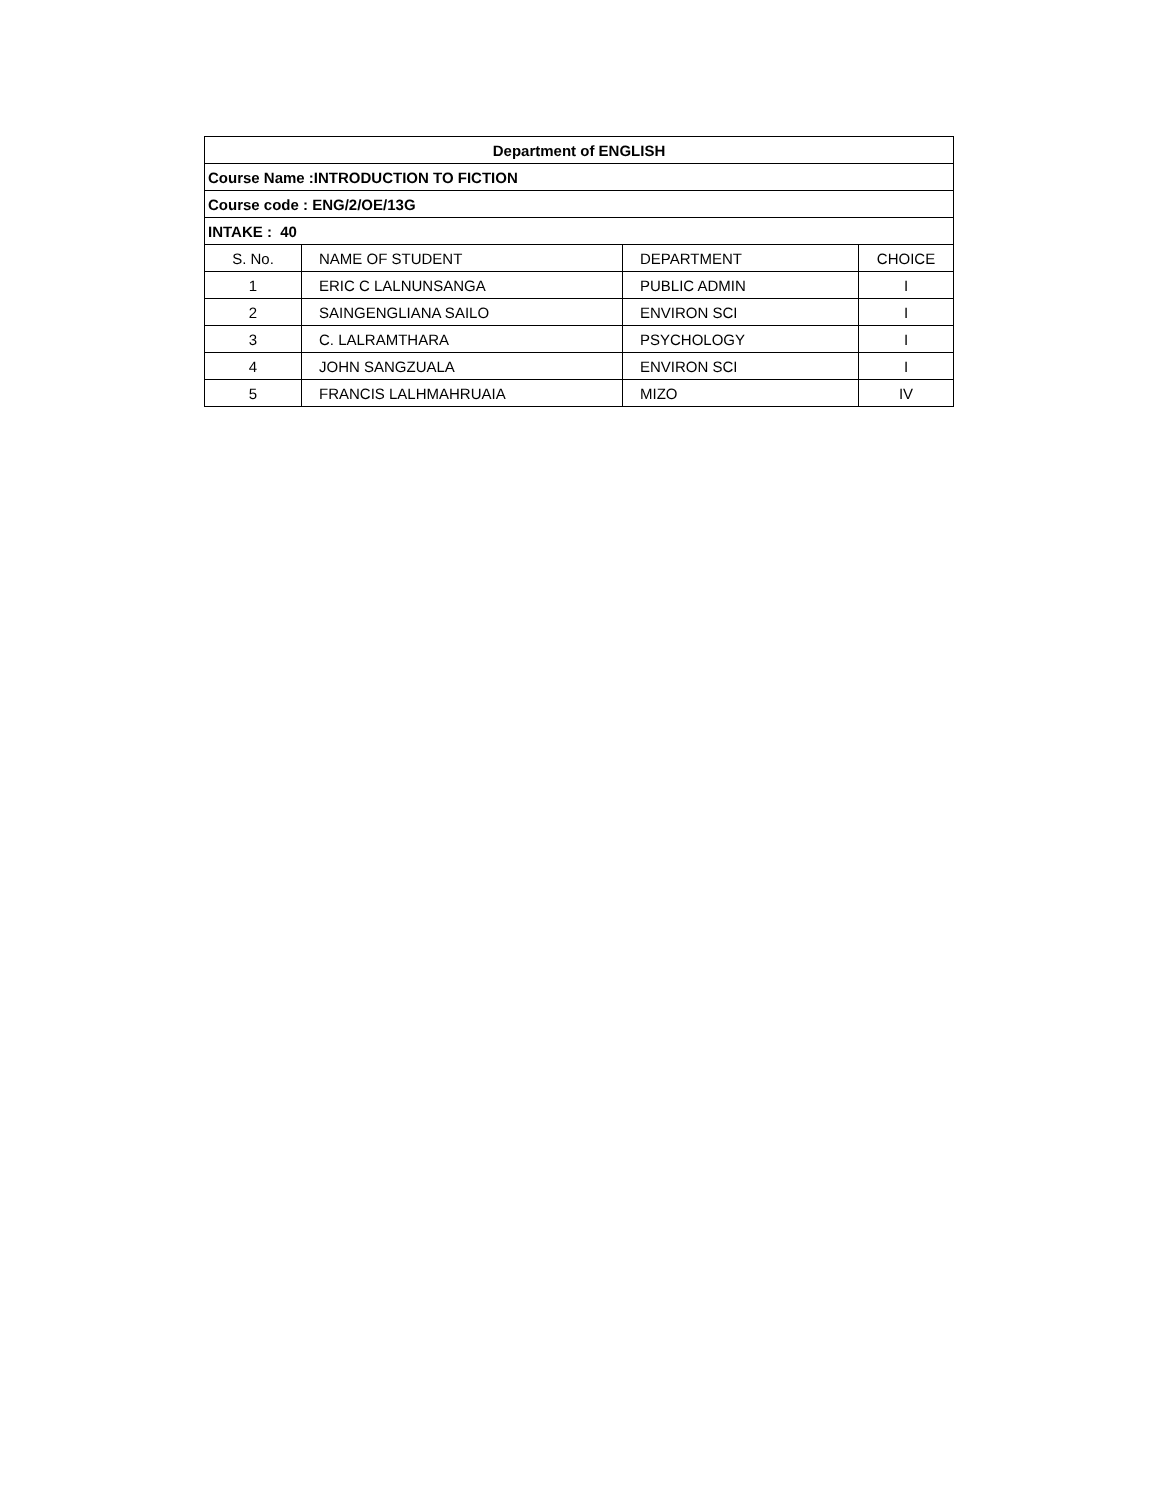| Department of ENGLISH | | | |
| --- | --- | --- | --- |
| Course Name :INTRODUCTION TO FICTION | | | |
| Course code : ENG/2/OE/13G | | | |
| INTAKE : 40 | | | |
| S. No. | NAME OF STUDENT | DEPARTMENT | CHOICE |
| 1 | ERIC C LALNUNSANGA | PUBLIC ADMIN | I |
| 2 | SAINGENGLIANA SAILO | ENVIRON SCI | I |
| 3 | C. LALRAMTHARA | PSYCHOLOGY | I |
| 4 | JOHN SANGZUALA | ENVIRON SCI | I |
| 5 | FRANCIS LALHMAHRUAIA | MIZO | IV |